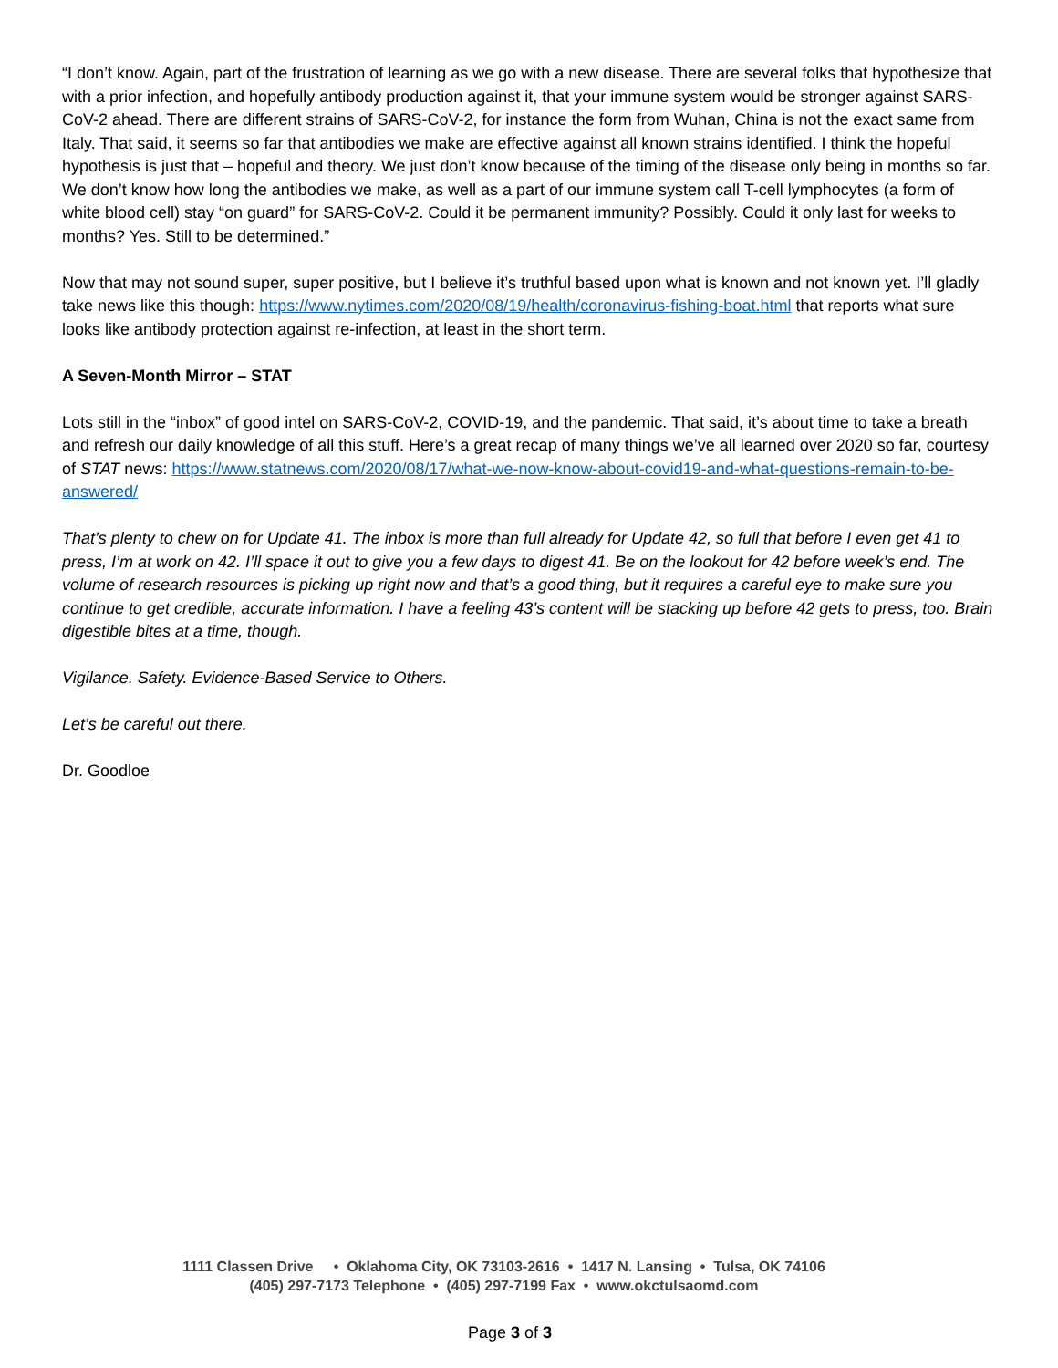“I don’t know. Again, part of the frustration of learning as we go with a new disease. There are several folks that hypothesize that with a prior infection, and hopefully antibody production against it, that your immune system would be stronger against SARS-CoV-2 ahead. There are different strains of SARS-CoV-2, for instance the form from Wuhan, China is not the exact same from Italy. That said, it seems so far that antibodies we make are effective against all known strains identified. I think the hopeful hypothesis is just that – hopeful and theory. We just don’t know because of the timing of the disease only being in months so far. We don’t know how long the antibodies we make, as well as a part of our immune system call T-cell lymphocytes (a form of white blood cell) stay “on guard” for SARS-CoV-2. Could it be permanent immunity? Possibly. Could it only last for weeks to months? Yes. Still to be determined.”
Now that may not sound super, super positive, but I believe it’s truthful based upon what is known and not known yet. I’ll gladly take news like this though: https://www.nytimes.com/2020/08/19/health/coronavirus-fishing-boat.html that reports what sure looks like antibody protection against re-infection, at least in the short term.
A Seven-Month Mirror – STAT
Lots still in the “inbox” of good intel on SARS-CoV-2, COVID-19, and the pandemic. That said, it’s about time to take a breath and refresh our daily knowledge of all this stuff. Here’s a great recap of many things we’ve all learned over 2020 so far, courtesy of STAT news: https://www.statnews.com/2020/08/17/what-we-now-know-about-covid19-and-what-questions-remain-to-be-answered/
That’s plenty to chew on for Update 41. The inbox is more than full already for Update 42, so full that before I even get 41 to press, I’m at work on 42. I’ll space it out to give you a few days to digest 41. Be on the lookout for 42 before week’s end. The volume of research resources is picking up right now and that’s a good thing, but it requires a careful eye to make sure you continue to get credible, accurate information. I have a feeling 43’s content will be stacking up before 42 gets to press, too. Brain digestible bites at a time, though.
Vigilance. Safety. Evidence-Based Service to Others.
Let’s be careful out there.
Dr. Goodloe
1111 Classen Drive • Oklahoma City, OK 73103-2616 • 1417 N. Lansing • Tulsa, OK 74106
(405) 297-7173 Telephone • (405) 297-7199 Fax • www.okctulsaomd.com
Page 3 of 3